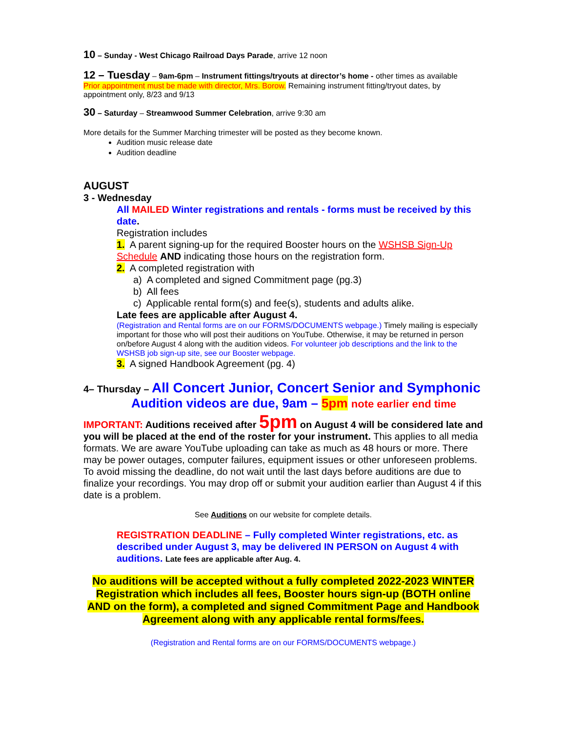10 – Sunday - West Chicago Railroad Days Parade, arrive 12 noon
12 – Tuesday – 9am-6pm – Instrument fittings/tryouts at director’s home - other times as available
Prior appointment must be made with director, Mrs. Borow. Remaining instrument fitting/tryout dates, by appointment only, 8/23 and 9/13
30 – Saturday – Streamwood Summer Celebration, arrive 9:30 am
More details for the Summer Marching trimester will be posted as they become known.
Audition music release date
Audition deadline
AUGUST
3 - Wednesday
All MAILED Winter registrations and rentals - forms must be received by this date.
Registration includes
1. A parent signing-up for the required Booster hours on the WSHSB Sign-Up Schedule AND indicating those hours on the registration form.
2. A completed registration with
a) A completed and signed Commitment page (pg.3)
b) All fees
c) Applicable rental form(s) and fee(s), students and adults alike.
Late fees are applicable after August 4.
(Registration and Rental forms are on our FORMS/DOCUMENTS webpage.) Timely mailing is especially important for those who will post their auditions on YouTube. Otherwise, it may be returned in person on/before August 4 along with the audition videos. For volunteer job descriptions and the link to the WSHSB job sign-up site, see our Booster webpage.
3. A signed Handbook Agreement (pg. 4)
4– Thursday – All Concert Junior, Concert Senior and Symphonic
Audition videos are due, 9am – 5pm note earlier end time
IMPORTANT: Auditions received after 5pm on August 4 will be considered late and you will be placed at the end of the roster for your instrument. This applies to all media formats. We are aware YouTube uploading can take as much as 48 hours or more. There may be power outages, computer failures, equipment issues or other unforeseen problems. To avoid missing the deadline, do not wait until the last days before auditions are due to finalize your recordings. You may drop off or submit your audition earlier than August 4 if this date is a problem.
See Auditions on our website for complete details.
REGISTRATION DEADLINE – Fully completed Winter registrations, etc. as described under August 3, may be delivered IN PERSON on August 4 with auditions. Late fees are applicable after Aug. 4.
No auditions will be accepted without a fully completed 2022-2023 WINTER Registration which includes all fees, Booster hours sign-up (BOTH online AND on the form), a completed and signed Commitment Page and Handbook Agreement along with any applicable rental forms/fees.
(Registration and Rental forms are on our FORMS/DOCUMENTS webpage.)